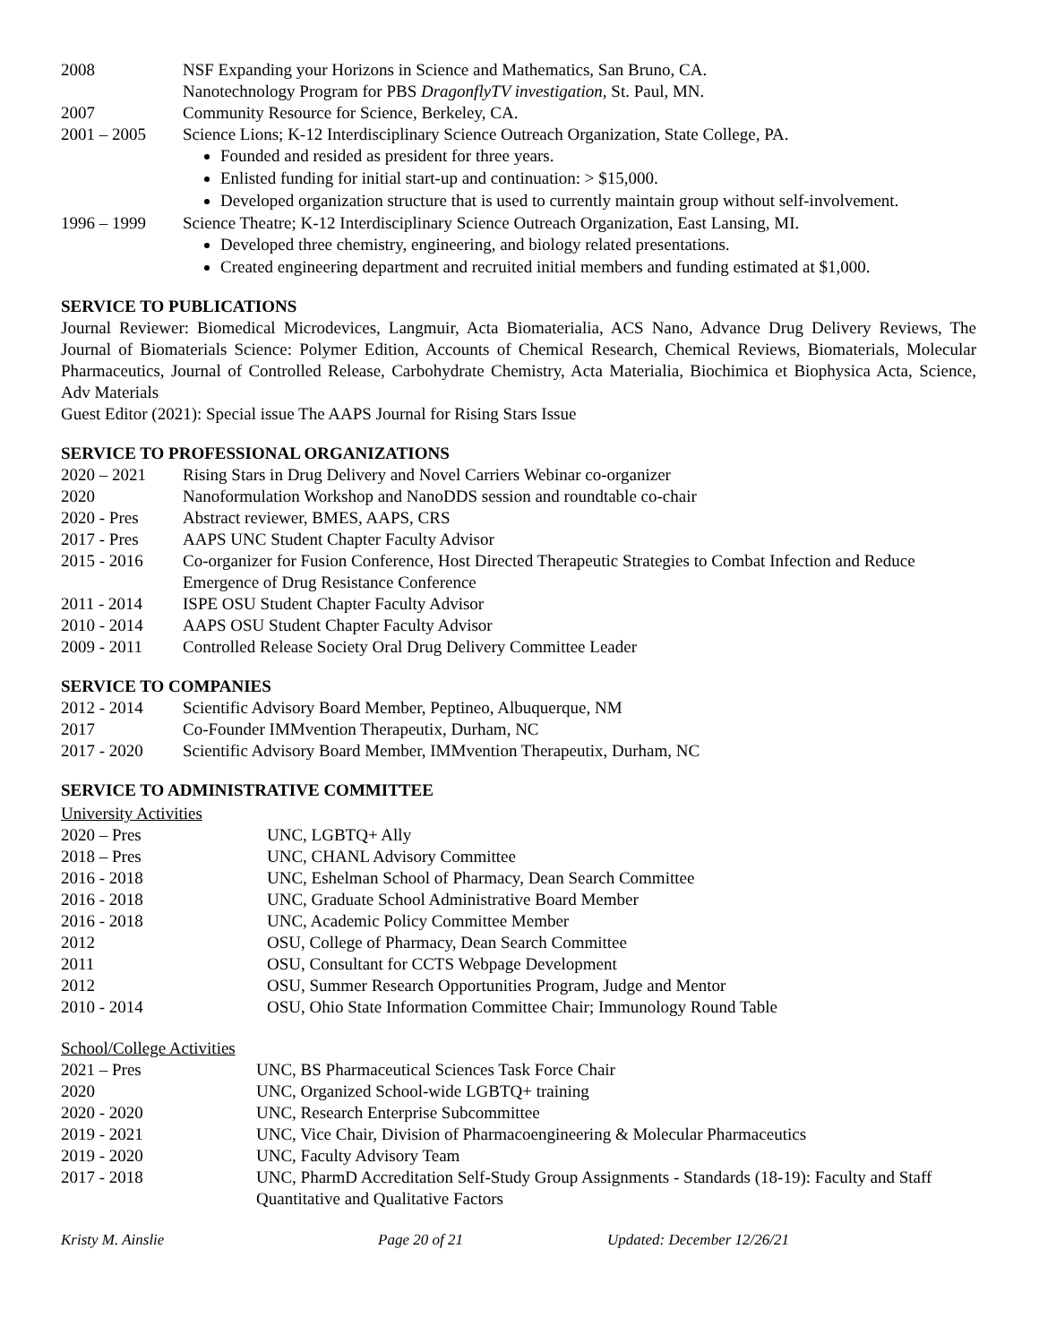2008 NSF Expanding your Horizons in Science and Mathematics, San Bruno, CA.
Nanotechnology Program for PBS DragonflyTV investigation, St. Paul, MN.
2007 Community Resource for Science, Berkeley, CA.
2001 – 2005 Science Lions; K-12 Interdisciplinary Science Outreach Organization, State College, PA.
Founded and resided as president for three years.
Enlisted funding for initial start-up and continuation: > $15,000.
Developed organization structure that is used to currently maintain group without self-involvement.
1996 – 1999 Science Theatre; K-12 Interdisciplinary Science Outreach Organization, East Lansing, MI.
Developed three chemistry, engineering, and biology related presentations.
Created engineering department and recruited initial members and funding estimated at $1,000.
SERVICE TO PUBLICATIONS
Journal Reviewer: Biomedical Microdevices, Langmuir, Acta Biomaterialia, ACS Nano, Advance Drug Delivery Reviews, The Journal of Biomaterials Science: Polymer Edition, Accounts of Chemical Research, Chemical Reviews, Biomaterials, Molecular Pharmaceutics, Journal of Controlled Release, Carbohydrate Chemistry, Acta Materialia, Biochimica et Biophysica Acta, Science, Adv Materials
Guest Editor (2021): Special issue The AAPS Journal for Rising Stars Issue
SERVICE TO PROFESSIONAL ORGANIZATIONS
2020 – 2021 Rising Stars in Drug Delivery and Novel Carriers Webinar co-organizer
2020 Nanoformulation Workshop and NanoDDS session and roundtable co-chair
2020 - Pres Abstract reviewer, BMES, AAPS, CRS
2017 - Pres AAPS UNC Student Chapter Faculty Advisor
2015 - 2016 Co-organizer for Fusion Conference, Host Directed Therapeutic Strategies to Combat Infection and Reduce Emergence of Drug Resistance Conference
2011 - 2014 ISPE OSU Student Chapter Faculty Advisor
2010 - 2014 AAPS OSU Student Chapter Faculty Advisor
2009 - 2011 Controlled Release Society Oral Drug Delivery Committee Leader
SERVICE TO COMPANIES
2012 - 2014 Scientific Advisory Board Member, Peptineo, Albuquerque, NM
2017 Co-Founder IMMvention Therapeutix, Durham, NC
2017 - 2020 Scientific Advisory Board Member, IMMvention Therapeutix, Durham, NC
SERVICE TO ADMINISTRATIVE COMMITTEE
University Activities
2020 – Pres UNC, LGBTQ+ Ally
2018 – Pres UNC, CHANL Advisory Committee
2016 - 2018 UNC, Eshelman School of Pharmacy, Dean Search Committee
2016 - 2018 UNC, Graduate School Administrative Board Member
2016 - 2018 UNC, Academic Policy Committee Member
2012 OSU, College of Pharmacy, Dean Search Committee
2011 OSU, Consultant for CCTS Webpage Development
2012 OSU, Summer Research Opportunities Program, Judge and Mentor
2010 - 2014 OSU, Ohio State Information Committee Chair; Immunology Round Table
School/College Activities
2021 – Pres UNC, BS Pharmaceutical Sciences Task Force Chair
2020 UNC, Organized School-wide LGBTQ+ training
2020 - 2020 UNC, Research Enterprise Subcommittee
2019 - 2021 UNC, Vice Chair, Division of Pharmacoengineering & Molecular Pharmaceutics
2019 - 2020 UNC, Faculty Advisory Team
2017 - 2018 UNC, PharmD Accreditation Self-Study Group Assignments - Standards (18-19): Faculty and Staff Quantitative and Qualitative Factors
Kristy M. Ainslie Page 20 of 21 Updated: December 12/26/21